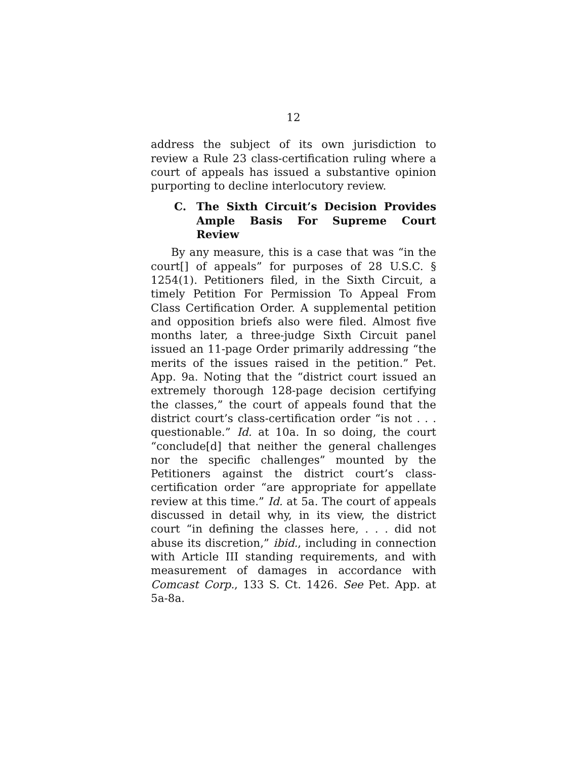12
address the subject of its own jurisdiction to review a Rule 23 class-certification ruling where a court of appeals has issued a substantive opinion purporting to decline interlocutory review.
C. The Sixth Circuit’s Decision Provides Ample Basis For Supreme Court Review
By any measure, this is a case that was “in the court[] of appeals” for purposes of 28 U.S.C. § 1254(1). Petitioners filed, in the Sixth Circuit, a timely Petition For Permission To Appeal From Class Certification Order. A supplemental petition and opposition briefs also were filed. Almost five months later, a three-judge Sixth Circuit panel issued an 11-page Order primarily addressing “the merits of the issues raised in the petition.” Pet. App. 9a. Noting that the “district court issued an extremely thorough 128-page decision certifying the classes,” the court of appeals found that the district court’s class-certification order “is not . . . questionable.” Id. at 10a. In so doing, the court “conclude[d] that neither the general challenges nor the specific challenges” mounted by the Petitioners against the district court’s class-certification order “are appropriate for appellate review at this time.” Id. at 5a. The court of appeals discussed in detail why, in its view, the district court “in defining the classes here, . . . did not abuse its discretion,” ibid., including in connection with Article III standing requirements, and with measurement of damages in accordance with Comcast Corp., 133 S. Ct. 1426. See Pet. App. at 5a-8a.